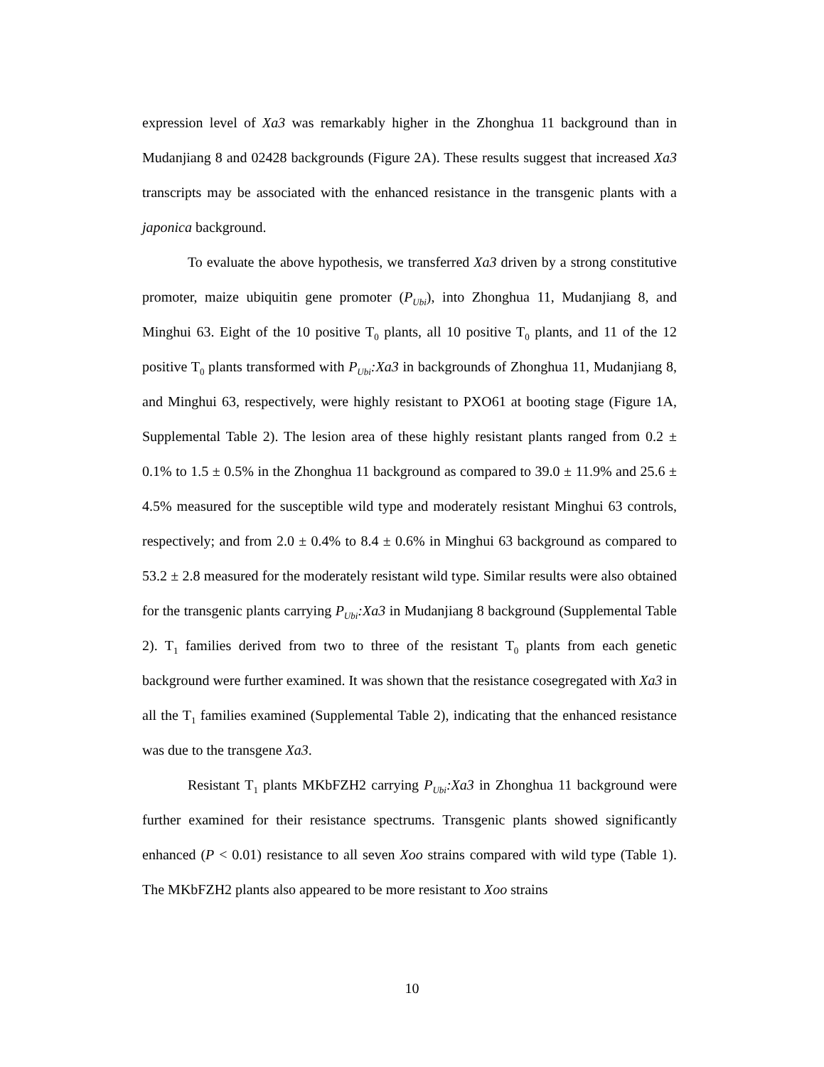expression level of Xa3 was remarkably higher in the Zhonghua 11 background than in Mudanjiang 8 and 02428 backgrounds (Figure 2A). These results suggest that increased Xa3 transcripts may be associated with the enhanced resistance in the transgenic plants with a japonica background.
To evaluate the above hypothesis, we transferred Xa3 driven by a strong constitutive promoter, maize ubiquitin gene promoter (P<sub>Ubi</sub>), into Zhonghua 11, Mudanjiang 8, and Minghui 63. Eight of the 10 positive T<sub>0</sub> plants, all 10 positive T<sub>0</sub> plants, and 11 of the 12 positive T<sub>0</sub> plants transformed with P<sub>Ubi</sub>:Xa3 in backgrounds of Zhonghua 11, Mudanjiang 8, and Minghui 63, respectively, were highly resistant to PXO61 at booting stage (Figure 1A, Supplemental Table 2). The lesion area of these highly resistant plants ranged from 0.2 ± 0.1% to 1.5 ± 0.5% in the Zhonghua 11 background as compared to 39.0 ± 11.9% and 25.6 ± 4.5% measured for the susceptible wild type and moderately resistant Minghui 63 controls, respectively; and from 2.0 ± 0.4% to 8.4 ± 0.6% in Minghui 63 background as compared to 53.2 ± 2.8 measured for the moderately resistant wild type. Similar results were also obtained for the transgenic plants carrying P<sub>Ubi</sub>:Xa3 in Mudanjiang 8 background (Supplemental Table 2). T<sub>1</sub> families derived from two to three of the resistant T<sub>0</sub> plants from each genetic background were further examined. It was shown that the resistance cosegregated with Xa3 in all the T<sub>1</sub> families examined (Supplemental Table 2), indicating that the enhanced resistance was due to the transgene Xa3.
Resistant T<sub>1</sub> plants MKbFZH2 carrying P<sub>Ubi</sub>:Xa3 in Zhonghua 11 background were further examined for their resistance spectrums. Transgenic plants showed significantly enhanced (P < 0.01) resistance to all seven Xoo strains compared with wild type (Table 1). The MKbFZH2 plants also appeared to be more resistant to Xoo strains
10